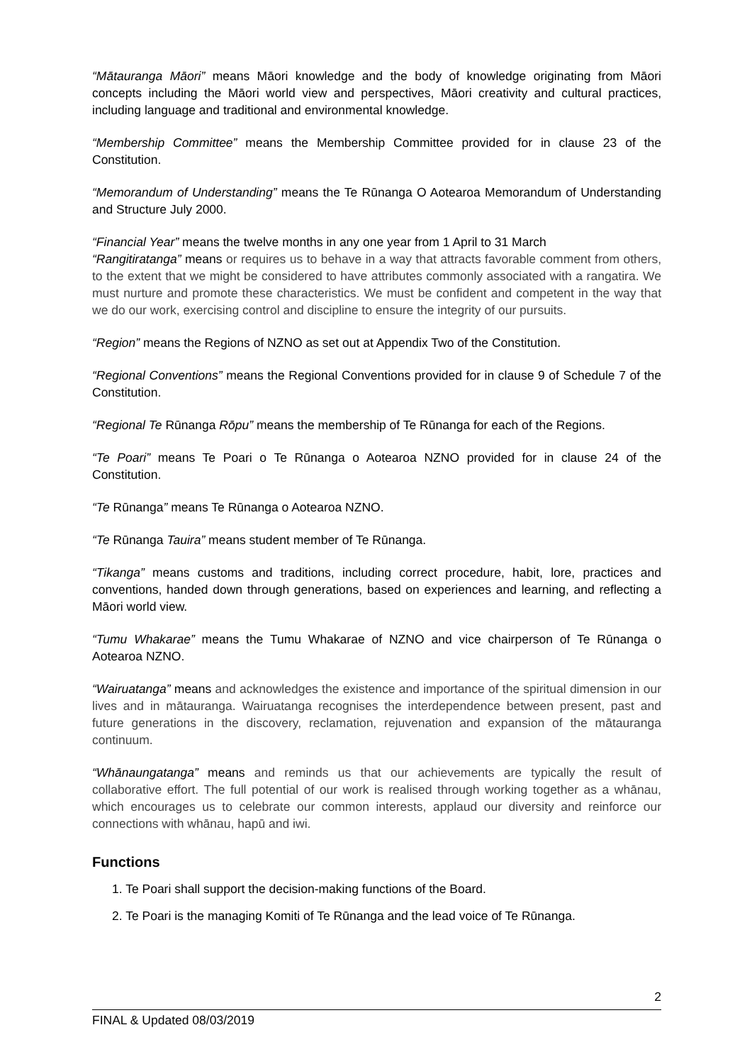“Mātauranga Māori” means Māori knowledge and the body of knowledge originating from Māori concepts including the Māori world view and perspectives, Māori creativity and cultural practices, including language and traditional and environmental knowledge.
“Membership Committee” means the Membership Committee provided for in clause 23 of the Constitution.
“Memorandum of Understanding” means the Te Rūnanga O Aotearoa Memorandum of Understanding and Structure July 2000.
“Financial Year” means the twelve months in any one year from 1 April to 31 March
“Rangitiratanga” means or requires us to behave in a way that attracts favorable comment from others, to the extent that we might be considered to have attributes commonly associated with a rangatira. We must nurture and promote these characteristics. We must be confident and competent in the way that we do our work, exercising control and discipline to ensure the integrity of our pursuits.
“Region” means the Regions of NZNO as set out at Appendix Two of the Constitution.
“Regional Conventions” means the Regional Conventions provided for in clause 9 of Schedule 7 of the Constitution.
“Regional Te Rūnanga Rōpu” means the membership of Te Rūnanga for each of the Regions.
“Te Poari” means Te Poari o Te Rūnanga o Aotearoa NZNO provided for in clause 24 of the Constitution.
“Te Rūnanga” means Te Rūnanga o Aotearoa NZNO.
“Te Rūnanga Tauira” means student member of Te Rūnanga.
“Tikanga” means customs and traditions, including correct procedure, habit, lore, practices and conventions, handed down through generations, based on experiences and learning, and reflecting a Māori world view.
“Tumu Whakarae” means the Tumu Whakarae of NZNO and vice chairperson of Te Rūnanga o Aotearoa NZNO.
“Wairuatanga” means and acknowledges the existence and importance of the spiritual dimension in our lives and in mātauranga. Wairuatanga recognises the interdependence between present, past and future generations in the discovery, reclamation, rejuvenation and expansion of the mātauranga continuum.
“Whānaungatanga” means and reminds us that our achievements are typically the result of collaborative effort. The full potential of our work is realised through working together as a whānau, which encourages us to celebrate our common interests, applaud our diversity and reinforce our connections with whānau, hapū and iwi.
Functions
1. Te Poari shall support the decision-making functions of the Board.
2. Te Poari is the managing Komiti of Te Rūnanga and the lead voice of Te Rūnanga.
2
FINAL & Updated 08/03/2019